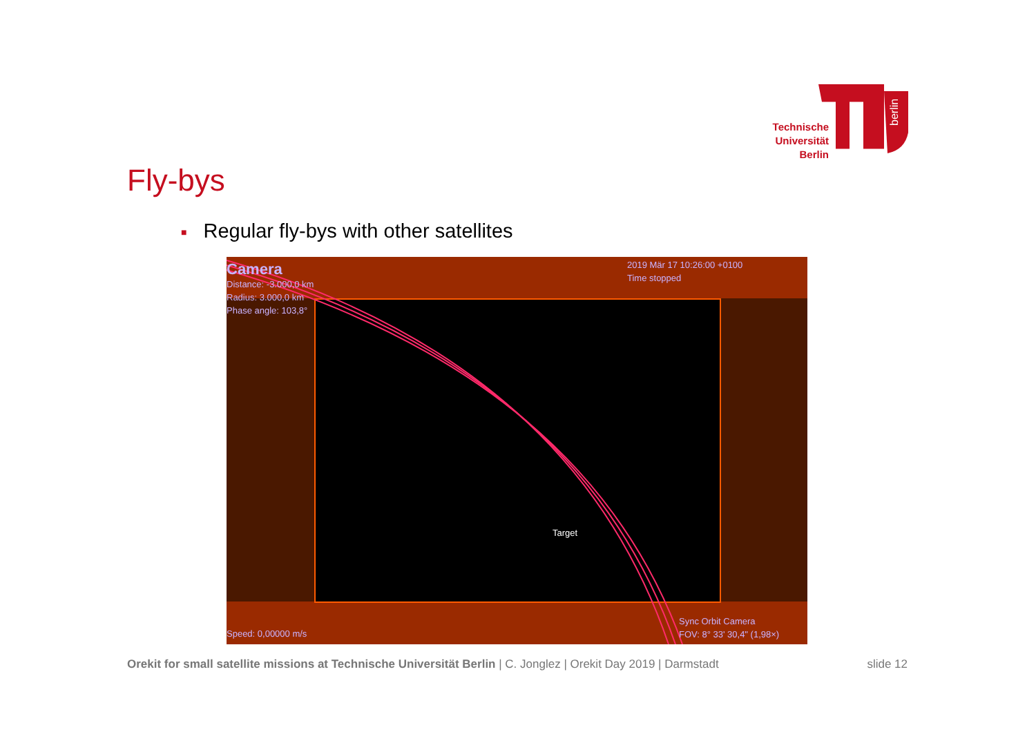Technische Universität Berlin
berlin
Fly-bys
■ Regular fly-bys with other satellites
Camera
Distance: -3.000,0 km
Radius: 3.000,0 km
Phase angle: 103,8°
2019 Mär 17 10:26:00 +0100
Time stopped
Target
Speed: 0,00000 m/s
Sync Orbit Camera
FOV: 8° 33' 30,4" (1,98×)
Orekit for small satellite missions at Technische Universität Berlin | C. Jonglez | Orekit Day 2019 | Darmstadt
slide 12